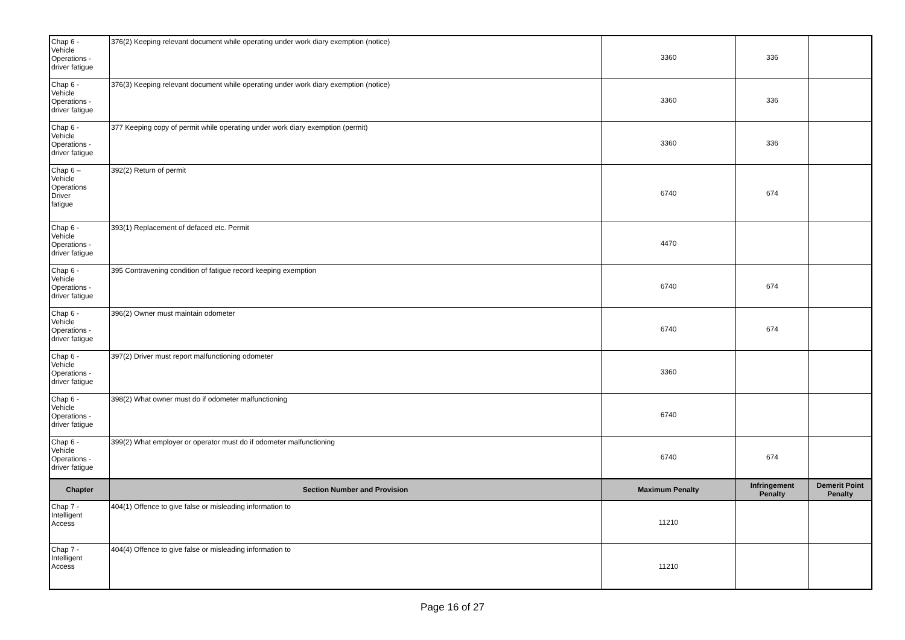| Chap 6 - Vehicle Operations - driver fatigue | 376(2) Keeping relevant document while operating under work diary exemption (notice) | 3360 | 336 | |
| Chap 6 - Vehicle Operations - driver fatigue | 376(3) Keeping relevant document while operating under work diary exemption (notice) | 3360 | 336 | |
| Chap 6 - Vehicle Operations - driver fatigue | 377 Keeping copy of permit while operating under work diary exemption (permit) | 3360 | 336 | |
| Chap 6 – Vehicle Operations Driver fatigue | 392(2) Return of permit | 6740 | 674 | |
| Chap 6 - Vehicle Operations - driver fatigue | 393(1) Replacement of defaced etc. Permit | 4470 | | |
| Chap 6 - Vehicle Operations - driver fatigue | 395 Contravening condition of fatigue record keeping exemption | 6740 | 674 | |
| Chap 6 - Vehicle Operations - driver fatigue | 396(2) Owner must maintain odometer | 6740 | 674 | |
| Chap 6 - Vehicle Operations - driver fatigue | 397(2) Driver must report malfunctioning odometer | 3360 | | |
| Chap 6 - Vehicle Operations - driver fatigue | 398(2) What owner must do if odometer malfunctioning | 6740 | | |
| Chap 6 - Vehicle Operations - driver fatigue | 399(2) What employer or operator must do if odometer malfunctioning | 6740 | 674 | |
| Chapter | Section Number and Provision | Maximum Penalty | Infringement Penalty | Demerit Point Penalty |
| Chap 7 - Intelligent Access | 404(1) Offence to give false or misleading information to | 11210 | | |
| Chap 7 - Intelligent Access | 404(4) Offence to give false or misleading information to | 11210 | | |
Page 16 of 27